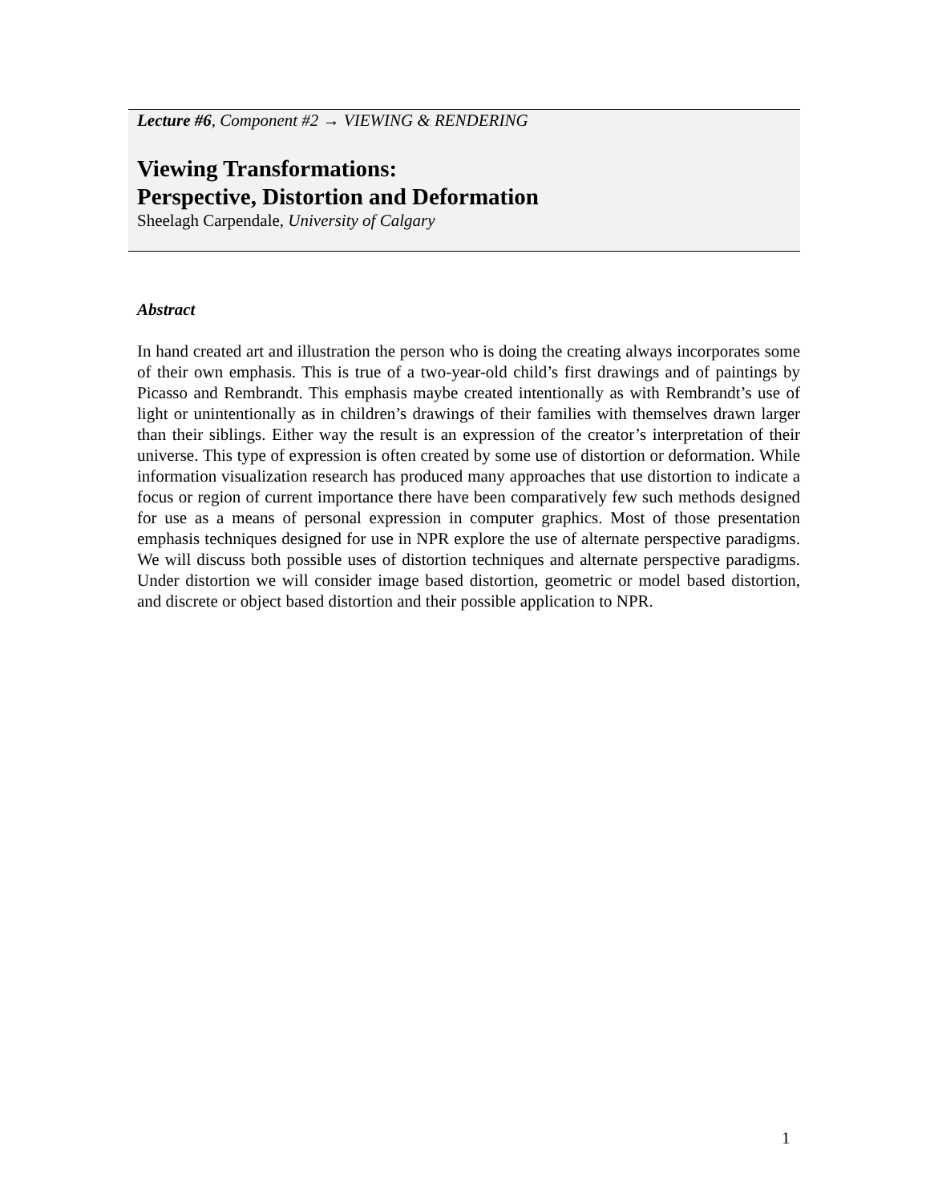Lecture #6, Component #2 → VIEWING & RENDERING
Viewing Transformations:
Perspective, Distortion and Deformation
Sheelagh Carpendale, University of Calgary
Abstract
In hand created art and illustration the person who is doing the creating always incorporates some of their own emphasis. This is true of a two-year-old child’s first drawings and of paintings by Picasso and Rembrandt. This emphasis maybe created intentionally as with Rembrandt’s use of light or unintentionally as in children’s drawings of their families with themselves drawn larger than their siblings. Either way the result is an expression of the creator’s interpretation of their universe. This type of expression is often created by some use of distortion or deformation. While information visualization research has produced many approaches that use distortion to indicate a focus or region of current importance there have been comparatively few such methods designed for use as a means of personal expression in computer graphics. Most of those presentation emphasis techniques designed for use in NPR explore the use of alternate perspective paradigms. We will discuss both possible uses of distortion techniques and alternate perspective paradigms. Under distortion we will consider image based distortion, geometric or model based distortion, and discrete or object based distortion and their possible application to NPR.
1